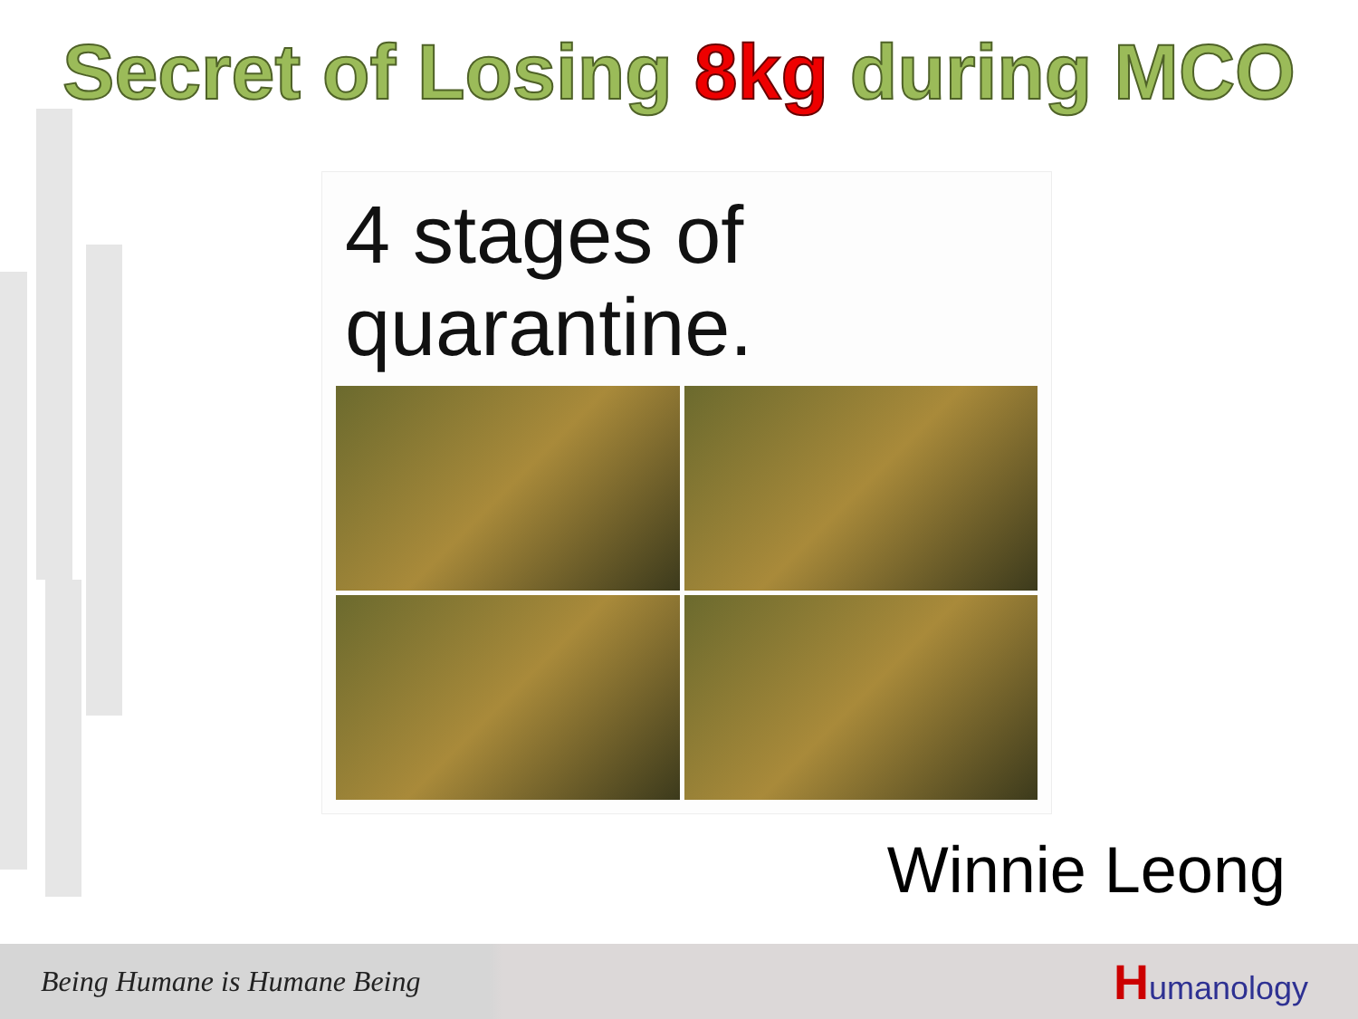Secret of Losing 8kg during MCO
4 stages of
quarantine.
Winnie Leong
Being Humane is Humane Being
Humanology